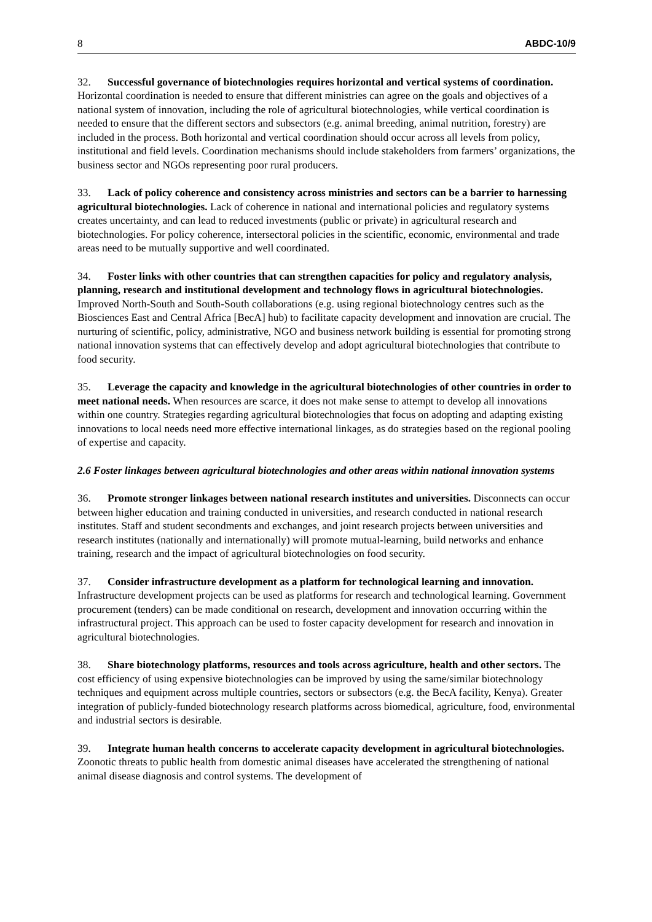8 ABDC-10/9
32. Successful governance of biotechnologies requires horizontal and vertical systems of coordination. Horizontal coordination is needed to ensure that different ministries can agree on the goals and objectives of a national system of innovation, including the role of agricultural biotechnologies, while vertical coordination is needed to ensure that the different sectors and subsectors (e.g. animal breeding, animal nutrition, forestry) are included in the process. Both horizontal and vertical coordination should occur across all levels from policy, institutional and field levels. Coordination mechanisms should include stakeholders from farmers’ organizations, the business sector and NGOs representing poor rural producers.
33. Lack of policy coherence and consistency across ministries and sectors can be a barrier to harnessing agricultural biotechnologies. Lack of coherence in national and international policies and regulatory systems creates uncertainty, and can lead to reduced investments (public or private) in agricultural research and biotechnologies. For policy coherence, intersectoral policies in the scientific, economic, environmental and trade areas need to be mutually supportive and well coordinated.
34. Foster links with other countries that can strengthen capacities for policy and regulatory analysis, planning, research and institutional development and technology flows in agricultural biotechnologies. Improved North-South and South-South collaborations (e.g. using regional biotechnology centres such as the Biosciences East and Central Africa [BecA] hub) to facilitate capacity development and innovation are crucial. The nurturing of scientific, policy, administrative, NGO and business network building is essential for promoting strong national innovation systems that can effectively develop and adopt agricultural biotechnologies that contribute to food security.
35. Leverage the capacity and knowledge in the agricultural biotechnologies of other countries in order to meet national needs. When resources are scarce, it does not make sense to attempt to develop all innovations within one country. Strategies regarding agricultural biotechnologies that focus on adopting and adapting existing innovations to local needs need more effective international linkages, as do strategies based on the regional pooling of expertise and capacity.
2.6 Foster linkages between agricultural biotechnologies and other areas within national innovation systems
36. Promote stronger linkages between national research institutes and universities. Disconnects can occur between higher education and training conducted in universities, and research conducted in national research institutes. Staff and student secondments and exchanges, and joint research projects between universities and research institutes (nationally and internationally) will promote mutual-learning, build networks and enhance training, research and the impact of agricultural biotechnologies on food security.
37. Consider infrastructure development as a platform for technological learning and innovation. Infrastructure development projects can be used as platforms for research and technological learning. Government procurement (tenders) can be made conditional on research, development and innovation occurring within the infrastructural project. This approach can be used to foster capacity development for research and innovation in agricultural biotechnologies.
38. Share biotechnology platforms, resources and tools across agriculture, health and other sectors. The cost efficiency of using expensive biotechnologies can be improved by using the same/similar biotechnology techniques and equipment across multiple countries, sectors or subsectors (e.g. the BecA facility, Kenya). Greater integration of publicly-funded biotechnology research platforms across biomedical, agriculture, food, environmental and industrial sectors is desirable.
39. Integrate human health concerns to accelerate capacity development in agricultural biotechnologies. Zoonotic threats to public health from domestic animal diseases have accelerated the strengthening of national animal disease diagnosis and control systems. The development of